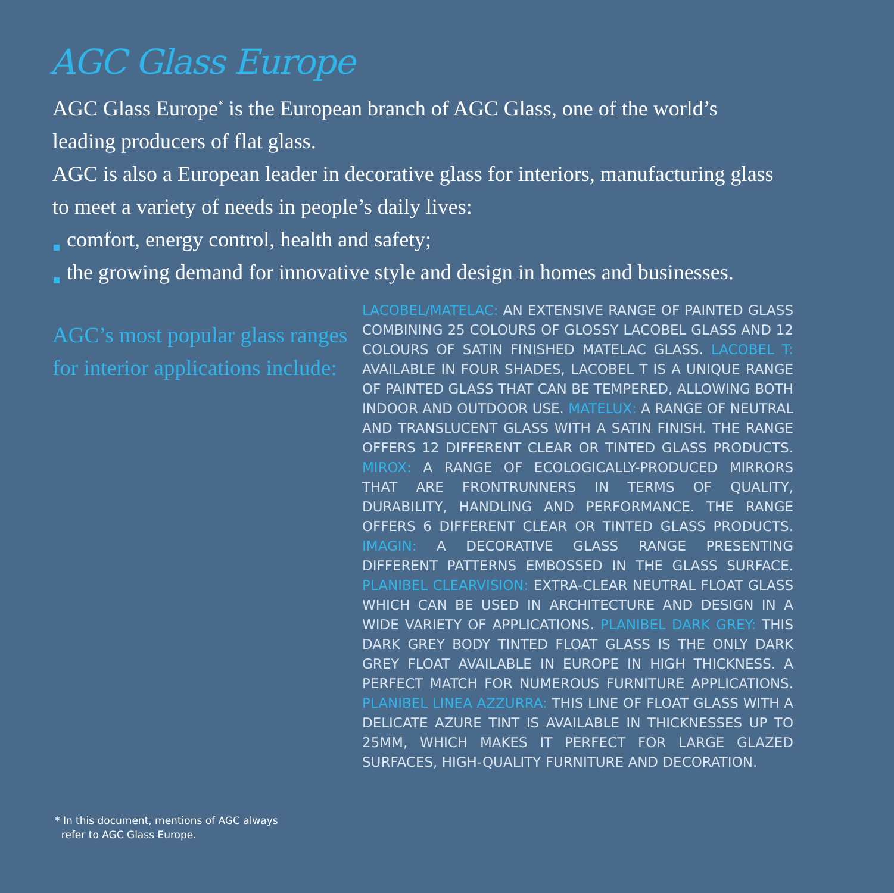AGC Glass Europe
AGC Glass Europe<sup>*</sup> is the European branch of AGC Glass, one of the world’s leading producers of flat glass.
AGC is also a European leader in decorative glass for interiors, manufacturing glass to meet a variety of needs in people’s daily lives:
comfort, energy control, health and safety;
the growing demand for innovative style and design in homes and businesses.
AGC’s most popular glass ranges for interior applications include:
LACOBEL/MATELAC: AN EXTENSIVE RANGE OF PAINTED GLASS COMBINING 25 COLOURS OF GLOSSY LACOBEL GLASS AND 12 COLOURS OF SATIN FINISHED MATELAC GLASS. LACOBEL T: AVAILABLE IN FOUR SHADES, LACOBEL T IS A UNIQUE RANGE OF PAINTED GLASS THAT CAN BE TEMPERED, ALLOWING BOTH INDOOR AND OUTDOOR USE. MATELUX: A RANGE OF NEUTRAL AND TRANSLUCENT GLASS WITH A SATIN FINISH. THE RANGE OFFERS 12 DIFFERENT CLEAR OR TINTED GLASS PRODUCTS. MIROX: A RANGE OF ECOLOGICALLY-PRODUCED MIRRORS THAT ARE FRONTRUNNERS IN TERMS OF QUALITY, DURABILITY, HANDLING AND PERFORMANCE. THE RANGE OFFERS 6 DIFFERENT CLEAR OR TINTED GLASS PRODUCTS. IMAGIN: A DECORATIVE GLASS RANGE PRESENTING DIFFERENT PATTERNS EMBOSSED IN THE GLASS SURFACE. PLANIBEL CLEARVISION: EXTRA-CLEAR NEUTRAL FLOAT GLASS WHICH CAN BE USED IN ARCHITECTURE AND DESIGN IN A WIDE VARIETY OF APPLICATIONS. PLANIBEL DARK GREY: THIS DARK GREY BODY TINTED FLOAT GLASS IS THE ONLY DARK GREY FLOAT AVAILABLE IN EUROPE IN HIGH THICKNESS. A PERFECT MATCH FOR NUMEROUS FURNITURE APPLICATIONS. PLANIBEL LINEA AZZURRA: THIS LINE OF FLOAT GLASS WITH A DELICATE AZURE TINT IS AVAILABLE IN THICKNESSES UP TO 25MM, WHICH MAKES IT PERFECT FOR LARGE GLAZED SURFACES, HIGH-QUALITY FURNITURE AND DECORATION.
* In this document, mentions of AGC always
refer to AGC Glass Europe.